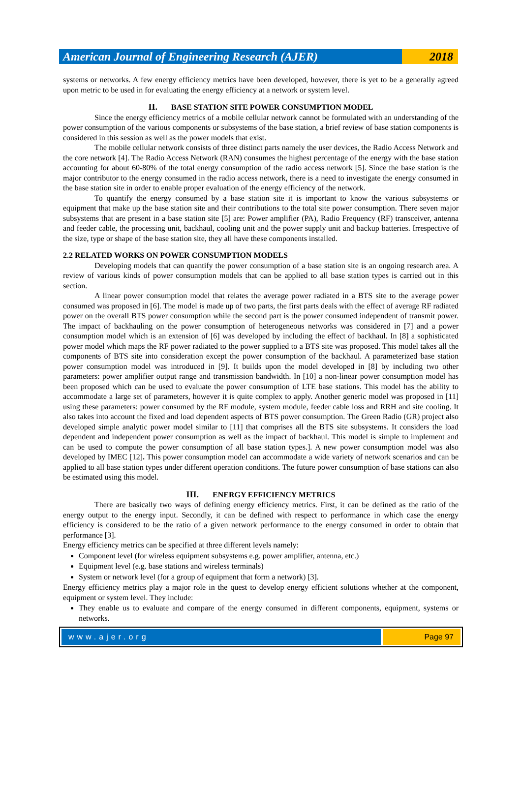American Journal of Engineering Research (AJER)
2018
systems or networks. A few energy efficiency metrics have been developed, however, there is yet to be a generally agreed upon metric to be used in for evaluating the energy efficiency at a network or system level.
II. BASE STATION SITE POWER CONSUMPTION MODEL
Since the energy efficiency metrics of a mobile cellular network cannot be formulated with an understanding of the power consumption of the various components or subsystems of the base station, a brief review of base station components is considered in this session as well as the power models that exist.
The mobile cellular network consists of three distinct parts namely the user devices, the Radio Access Network and the core network [4]. The Radio Access Network (RAN) consumes the highest percentage of the energy with the base station accounting for about 60-80% of the total energy consumption of the radio access network [5]. Since the base station is the major contributor to the energy consumed in the radio access network, there is a need to investigate the energy consumed in the base station site in order to enable proper evaluation of the energy efficiency of the network.
To quantify the energy consumed by a base station site it is important to know the various subsystems or equipment that make up the base station site and their contributions to the total site power consumption. There seven major subsystems that are present in a base station site [5] are: Power amplifier (PA), Radio Frequency (RF) transceiver, antenna and feeder cable, the processing unit, backhaul, cooling unit and the power supply unit and backup batteries. Irrespective of the size, type or shape of the base station site, they all have these components installed.
2.2 RELATED WORKS ON POWER CONSUMPTION MODELS
Developing models that can quantify the power consumption of a base station site is an ongoing research area. A review of various kinds of power consumption models that can be applied to all base station types is carried out in this section.
A linear power consumption model that relates the average power radiated in a BTS site to the average power consumed was proposed in [6]. The model is made up of two parts, the first parts deals with the effect of average RF radiated power on the overall BTS power consumption while the second part is the power consumed independent of transmit power. The impact of backhauling on the power consumption of heterogeneous networks was considered in [7] and a power consumption model which is an extension of [6] was developed by including the effect of backhaul. In [8] a sophisticated power model which maps the RF power radiated to the power supplied to a BTS site was proposed. This model takes all the components of BTS site into consideration except the power consumption of the backhaul. A parameterized base station power consumption model was introduced in [9]. It builds upon the model developed in [8] by including two other parameters: power amplifier output range and transmission bandwidth. In [10] a non-linear power consumption model has been proposed which can be used to evaluate the power consumption of LTE base stations. This model has the ability to accommodate a large set of parameters, however it is quite complex to apply. Another generic model was proposed in [11] using these parameters: power consumed by the RF module, system module, feeder cable loss and RRH and site cooling. It also takes into account the fixed and load dependent aspects of BTS power consumption. The Green Radio (GR) project also developed simple analytic power model similar to [11] that comprises all the BTS site subsystems. It considers the load dependent and independent power consumption as well as the impact of backhaul. This model is simple to implement and can be used to compute the power consumption of all base station types.]. A new power consumption model was also developed by IMEC [12]. This power consumption model can accommodate a wide variety of network scenarios and can be applied to all base station types under different operation conditions. The future power consumption of base stations can also be estimated using this model.
III. ENERGY EFFICIENCY METRICS
There are basically two ways of defining energy efficiency metrics. First, it can be defined as the ratio of the energy output to the energy input. Secondly, it can be defined with respect to performance in which case the energy efficiency is considered to be the ratio of a given network performance to the energy consumed in order to obtain that performance [3].
Energy efficiency metrics can be specified at three different levels namely:
Component level (for wireless equipment subsystems e.g. power amplifier, antenna, etc.)
Equipment level (e.g. base stations and wireless terminals)
System or network level (for a group of equipment that form a network) [3].
Energy efficiency metrics play a major role in the quest to develop energy efficient solutions whether at the component, equipment or system level. They include:
They enable us to evaluate and compare of the energy consumed in different components, equipment, systems or networks.
www.ajer.org Page 97